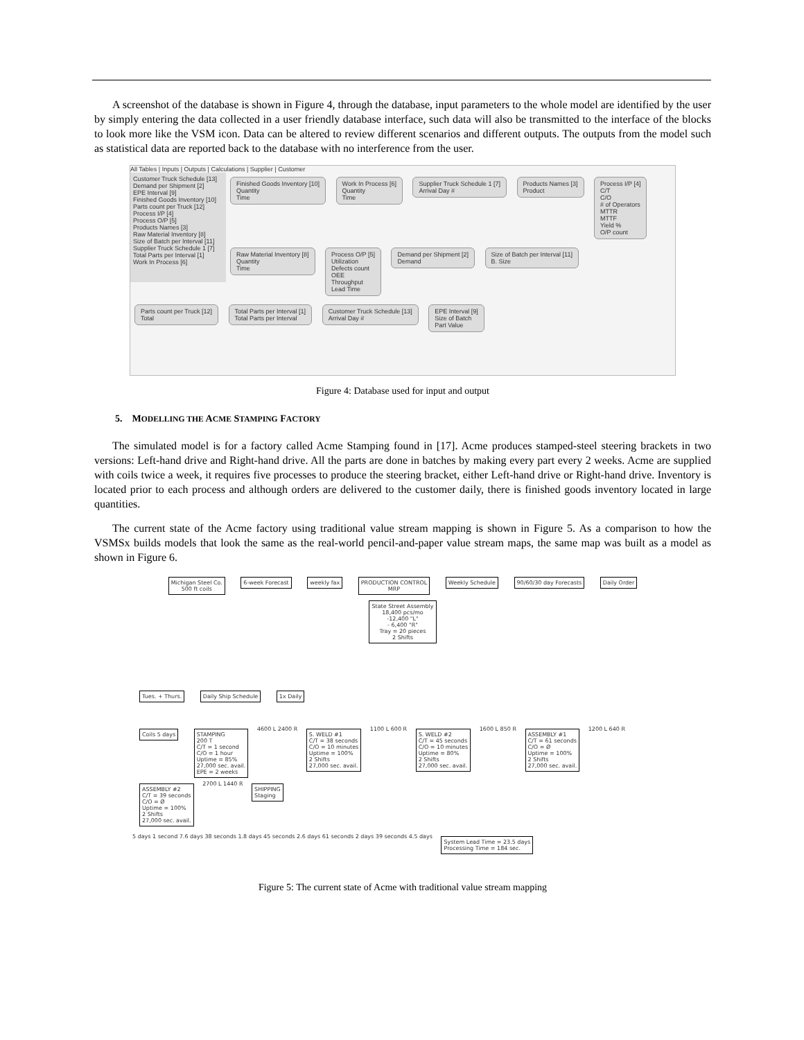A screenshot of the database is shown in Figure 4, through the database, input parameters to the whole model are identified by the user by simply entering the data collected in a user friendly database interface, such data will also be transmitted to the interface of the blocks to look more like the VSM icon. Data can be altered to review different scenarios and different outputs. The outputs from the model such as statistical data are reported back to the database with no interference from the user.
All Tables | Inputs | Outputs | Calculations | Supplier | Customer
Customer Truck Schedule [13]
Demand per Shipment [2]
EPE Interval [9]
Finished Goods Inventory [10]
Parts count per Truck [12]
Process I/P [4]
Process O/P [5]
Products Names [3]
Raw Material Inventory [8]
Size of Batch per Interval [11]
Supplier Truck Schedule 1 [7]
Total Parts per Interval [1]
Work In Process [6]
Finished Goods Inventory [10]
Quantity
Time
Work In Process [6]
Quantity
Time
Supplier Truck Schedule 1 [7]
Arrival Day #
Products Names [3]
Product
Process I/P [4]
C/T
C/O
# of Operators
MTTR
MTTF
Yield %
O/P count
Raw Material Inventory [8]
Quantity
Time
Process O/P [5]
Utilization
Defects count
OEE
Throughput
Lead Time
Demand per Shipment [2]
Demand
Size of Batch per Interval [11]
B. Size
Parts count per Truck [12]
Total
Total Parts per Interval [1]
Total Parts per Interval
Customer Truck Schedule [13]
Arrival Day #
EPE Interval [9]
Size of Batch
Part Value
Figure 4: Database used for input and output
5. MODELLING THE ACME STAMPING FACTORY
The simulated model is for a factory called Acme Stamping found in [17]. Acme produces stamped-steel steering brackets in two versions: Left-hand drive and Right-hand drive. All the parts are done in batches by making every part every 2 weeks. Acme are supplied with coils twice a week, it requires five processes to produce the steering bracket, either Left-hand drive or Right-hand drive. Inventory is located prior to each process and although orders are delivered to the customer daily, there is finished goods inventory located in large quantities.
The current state of the Acme factory using traditional value stream mapping is shown in Figure 5. As a comparison to how the VSMSx builds models that look the same as the real-world pencil-and-paper value stream maps, the same map was built as a model as shown in Figure 6.
Michigan Steel Co.
500 ft coils 6-week Forecast weekly fax PRODUCTION CONTROL
MRP Weekly Schedule 90/60/30 day Forecasts Daily Order State Street Assembly
18,400 pcs/mo
-12,400 "L"
- 6,400 "R"
Tray = 20 pieces
2 Shifts
Tues. + Thurs. Daily Ship Schedule 1x Daily
Coils 5 days STAMPING
200 T
C/T = 1 second
C/O = 1 hour
Uptime = 85%
27,000 sec. avail.
EPE = 2 weeks 4600 L 2400 R S. WELD #1
C/T = 38 seconds
C/O = 10 minutes
Uptime = 100%
2 Shifts
27,000 sec. avail. 1100 L 600 R S. WELD #2
C/T = 45 seconds
C/O = 10 minutes
Uptime = 80%
2 Shifts
27,000 sec. avail. 1600 L 850 R ASSEMBLY #1
C/T = 61 seconds
C/O = Ø
Uptime = 100%
2 Shifts
27,000 sec. avail. 1200 L 640 R ASSEMBLY #2
C/T = 39 seconds
C/O = Ø
Uptime = 100%
2 Shifts
27,000 sec. avail. 2700 L 1440 R SHIPPING
Staging
5 days 1 second 7.6 days 38 seconds 1.8 days 45 seconds 2.6 days 61 seconds 2 days 39 seconds 4.5 days System Lead Time = 23.5 days
Processing Time = 184 sec.
Figure 5: The current state of Acme with traditional value stream mapping